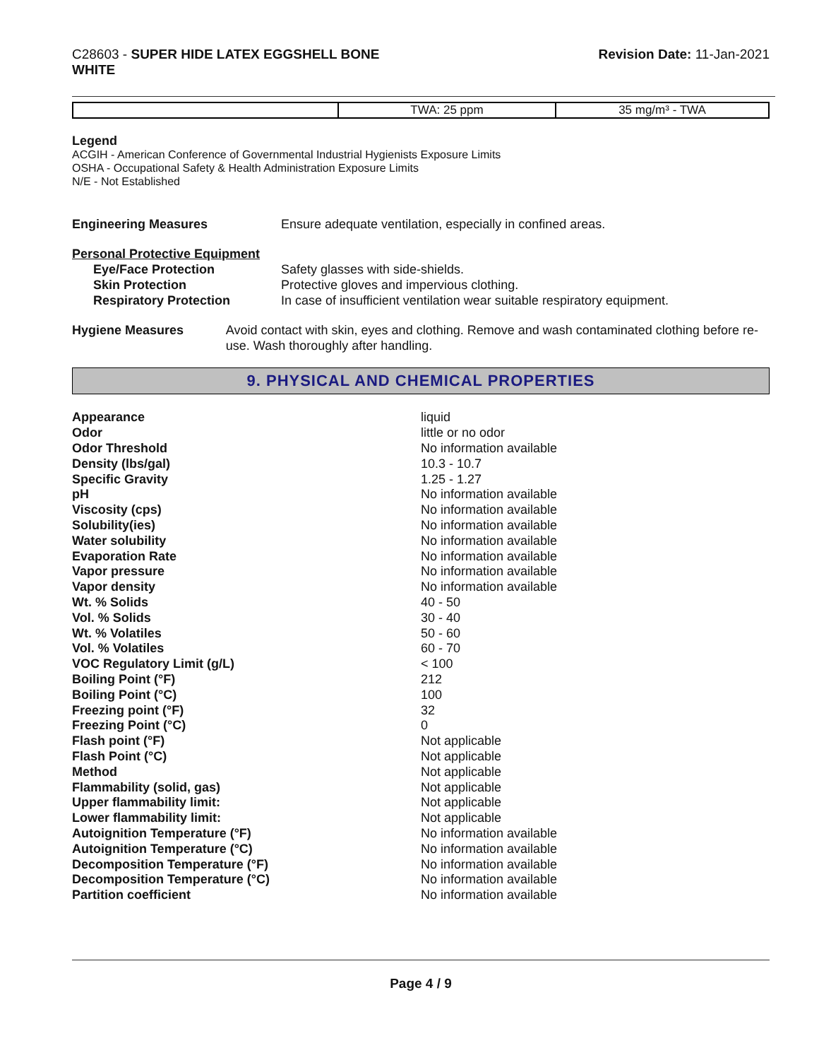C28603 - SUPER HIDE LATEX EGGSHELL BONE
WHITE
Revision Date: 11-Jan-2021
| | TWA: 25 ppm | 35 mg/m³ - TWA |
Legend
ACGIH - American Conference of Governmental Industrial Hygienists Exposure Limits
OSHA - Occupational Safety & Health Administration Exposure Limits
N/E - Not Established
Engineering Measures Ensure adequate ventilation, especially in confined areas.
Personal Protective Equipment
Eye/Face Protection Safety glasses with side-shields.
Skin Protection Protective gloves and impervious clothing.
Respiratory Protection In case of insufficient ventilation wear suitable respiratory equipment.
Hygiene Measures Avoid contact with skin, eyes and clothing. Remove and wash contaminated clothing before re-use. Wash thoroughly after handling.
9. PHYSICAL AND CHEMICAL PROPERTIES
| Appearance | liquid |
| Odor | little or no odor |
| Odor Threshold | No information available |
| Density (lbs/gal) | 10.3 - 10.7 |
| Specific Gravity | 1.25 - 1.27 |
| pH | No information available |
| Viscosity (cps) | No information available |
| Solubility(ies) | No information available |
| Water solubility | No information available |
| Evaporation Rate | No information available |
| Vapor pressure | No information available |
| Vapor density | No information available |
| Wt. % Solids | 40 - 50 |
| Vol. % Solids | 30 - 40 |
| Wt. % Volatiles | 50 - 60 |
| Vol. % Volatiles | 60 - 70 |
| VOC Regulatory Limit (g/L) | < 100 |
| Boiling Point (°F) | 212 |
| Boiling Point (°C) | 100 |
| Freezing point (°F) | 32 |
| Freezing Point (°C) | 0 |
| Flash point (°F) | Not applicable |
| Flash Point (°C) | Not applicable |
| Method | Not applicable |
| Flammability (solid, gas) | Not applicable |
| Upper flammability limit: | Not applicable |
| Lower flammability limit: | Not applicable |
| Autoignition Temperature (°F) | No information available |
| Autoignition Temperature (°C) | No information available |
| Decomposition Temperature (°F) | No information available |
| Decomposition Temperature (°C) | No information available |
| Partition coefficient | No information available |
Page 4 / 9